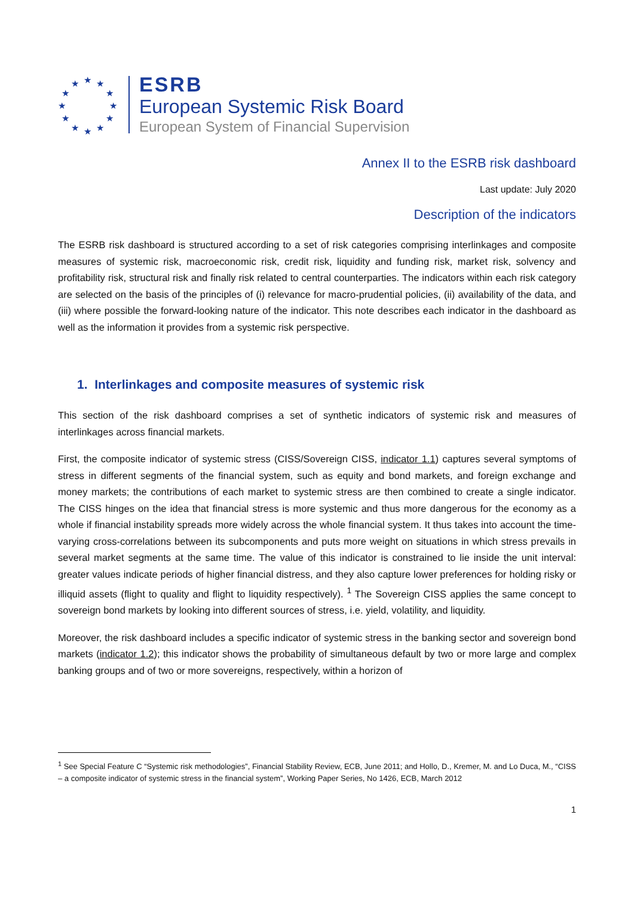★ ★ ★
★ ★
★ ★
★ ★
★ ★ ★
ESRB
European Systemic Risk Board
European System of Financial Supervision
Annex II to the ESRB risk dashboard
Last update: July 2020
Description of the indicators
The ESRB risk dashboard is structured according to a set of risk categories comprising interlinkages and composite measures of systemic risk, macroeconomic risk, credit risk, liquidity and funding risk, market risk, solvency and profitability risk, structural risk and finally risk related to central counterparties. The indicators within each risk category are selected on the basis of the principles of (i) relevance for macro-prudential policies, (ii) availability of the data, and (iii) where possible the forward-looking nature of the indicator. This note describes each indicator in the dashboard as well as the information it provides from a systemic risk perspective.
1. Interlinkages and composite measures of systemic risk
This section of the risk dashboard comprises a set of synthetic indicators of systemic risk and measures of interlinkages across financial markets.
First, the composite indicator of systemic stress (CISS/Sovereign CISS, indicator 1.1) captures several symptoms of stress in different segments of the financial system, such as equity and bond markets, and foreign exchange and money markets; the contributions of each market to systemic stress are then combined to create a single indicator. The CISS hinges on the idea that financial stress is more systemic and thus more dangerous for the economy as a whole if financial instability spreads more widely across the whole financial system. It thus takes into account the time-varying cross-correlations between its subcomponents and puts more weight on situations in which stress prevails in several market segments at the same time. The value of this indicator is constrained to lie inside the unit interval: greater values indicate periods of higher financial distress, and they also capture lower preferences for holding risky or illiquid assets (flight to quality and flight to liquidity respectively). <sup>1</sup> The Sovereign CISS applies the same concept to sovereign bond markets by looking into different sources of stress, i.e. yield, volatility, and liquidity.
Moreover, the risk dashboard includes a specific indicator of systemic stress in the banking sector and sovereign bond markets (indicator 1.2); this indicator shows the probability of simultaneous default by two or more large and complex banking groups and of two or more sovereigns, respectively, within a horizon of
<sup>1</sup> See Special Feature C “Systemic risk methodologies”, Financial Stability Review, ECB, June 2011; and Hollo, D., Kremer, M. and Lo Duca, M., “CISS – a composite indicator of systemic stress in the financial system”, Working Paper Series, No 1426, ECB, March 2012
1